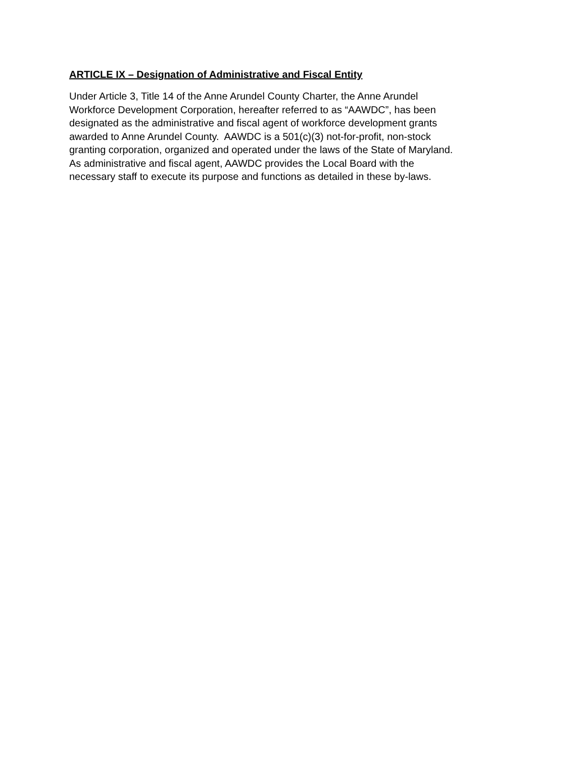ARTICLE IX – Designation of Administrative and Fiscal Entity
Under Article 3, Title 14 of the Anne Arundel County Charter, the Anne Arundel
Workforce Development Corporation, hereafter referred to as “AAWDC”, has been
designated as the administrative and fiscal agent of workforce development grants
awarded to Anne Arundel County. AAWDC is a 501(c)(3) not-for-profit, non-stock
granting corporation, organized and operated under the laws of the State of Maryland.
As administrative and fiscal agent, AAWDC provides the Local Board with the
necessary staff to execute its purpose and functions as detailed in these by-laws.